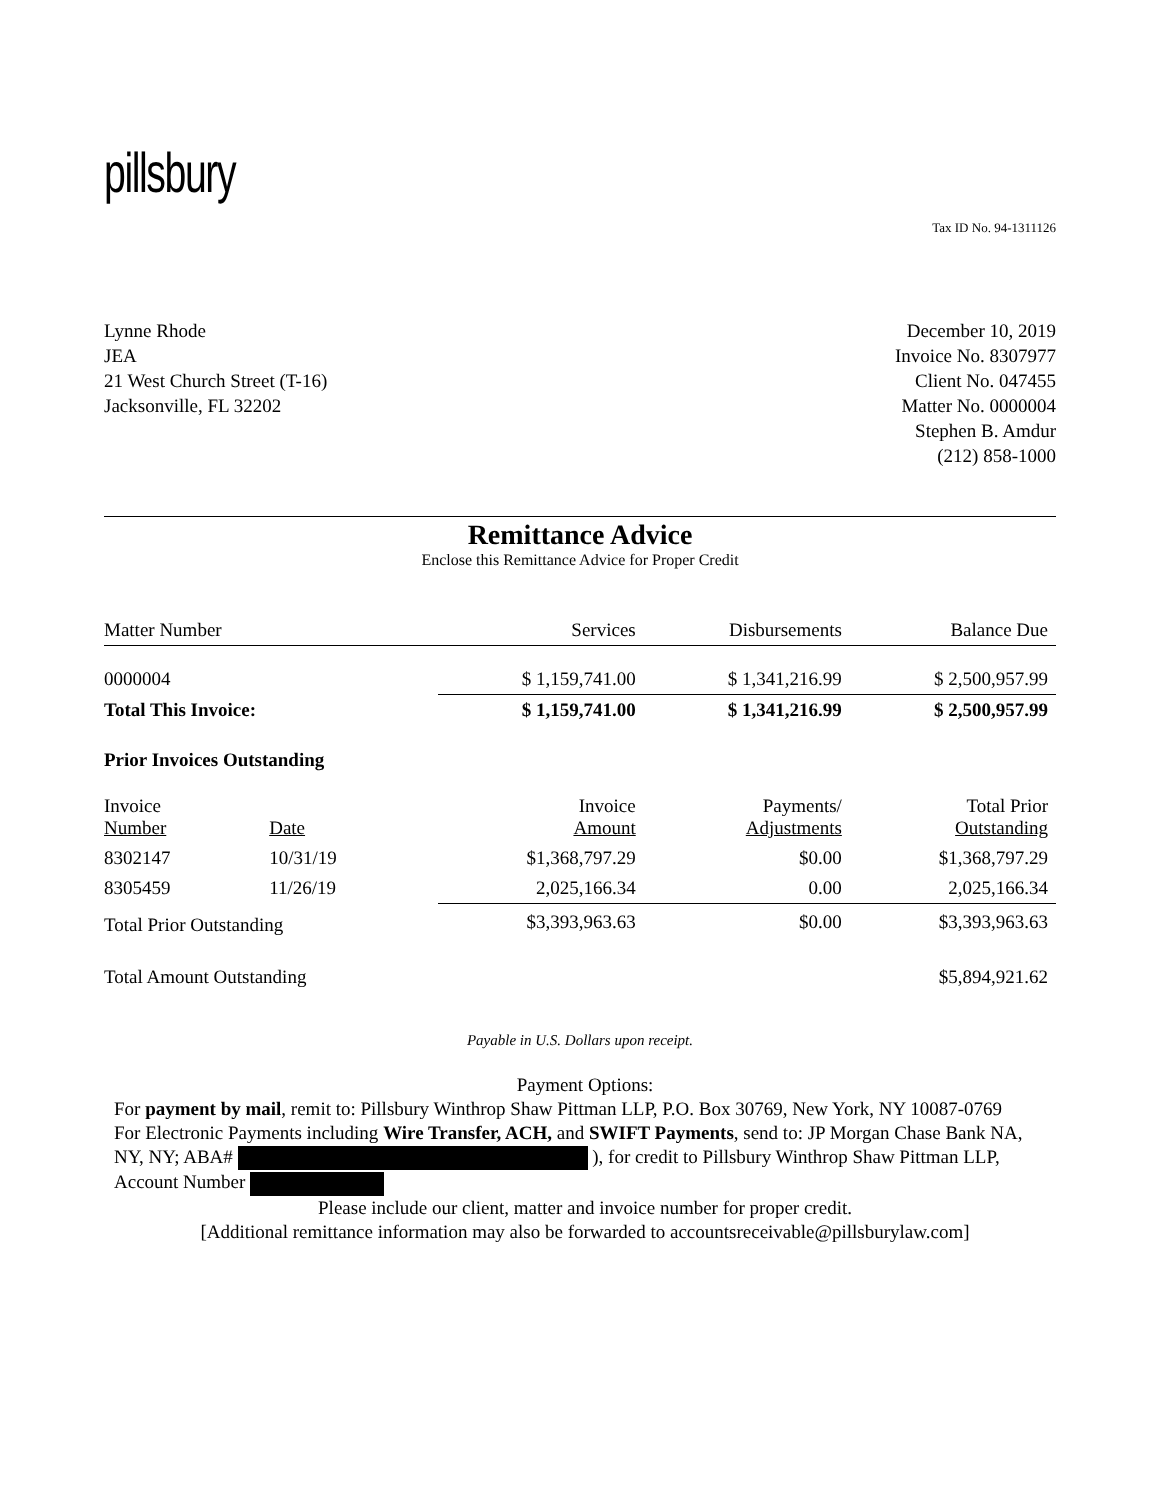pillsbury
Tax ID No. 94-1311126
Lynne Rhode
JEA
21 West Church Street (T-16)
Jacksonville, FL 32202
December 10, 2019
Invoice No. 8307977
Client No. 047455
Matter No. 0000004
Stephen B. Amdur
(212) 858-1000
Remittance Advice
Enclose this Remittance Advice for Proper Credit
| Matter Number | | Services | Disbursements | Balance Due |
| --- | --- | --- | --- | --- |
| 0000004 | | $ 1,159,741.00 | $ 1,341,216.99 | $ 2,500,957.99 |
| Total This Invoice: | | $ 1,159,741.00 | $ 1,341,216.99 | $ 2,500,957.99 |
| Prior Invoices Outstanding | | | | |
| Invoice Number | Date | Invoice Amount | Payments/ Adjustments | Total Prior Outstanding |
| 8302147 | 10/31/19 | $1,368,797.29 | $0.00 | $1,368,797.29 |
| 8305459 | 11/26/19 | 2,025,166.34 | 0.00 | 2,025,166.34 |
| Total Prior Outstanding | | $3,393,963.63 | $0.00 | $3,393,963.63 |
| Total Amount Outstanding | | | | $5,894,921.62 |
Payable in U.S. Dollars upon receipt.
Payment Options:
For payment by mail, remit to: Pillsbury Winthrop Shaw Pittman LLP, P.O. Box 30769, New York, NY 10087-0769
For Electronic Payments including Wire Transfer, ACH, and SWIFT Payments, send to: JP Morgan Chase Bank NA, NY, NY; ABA# ), for credit to Pillsbury Winthrop Shaw Pittman LLP, Account Number
Please include our client, matter and invoice number for proper credit.
[Additional remittance information may also be forwarded to accountsreceivable@pillsburylaw.com]